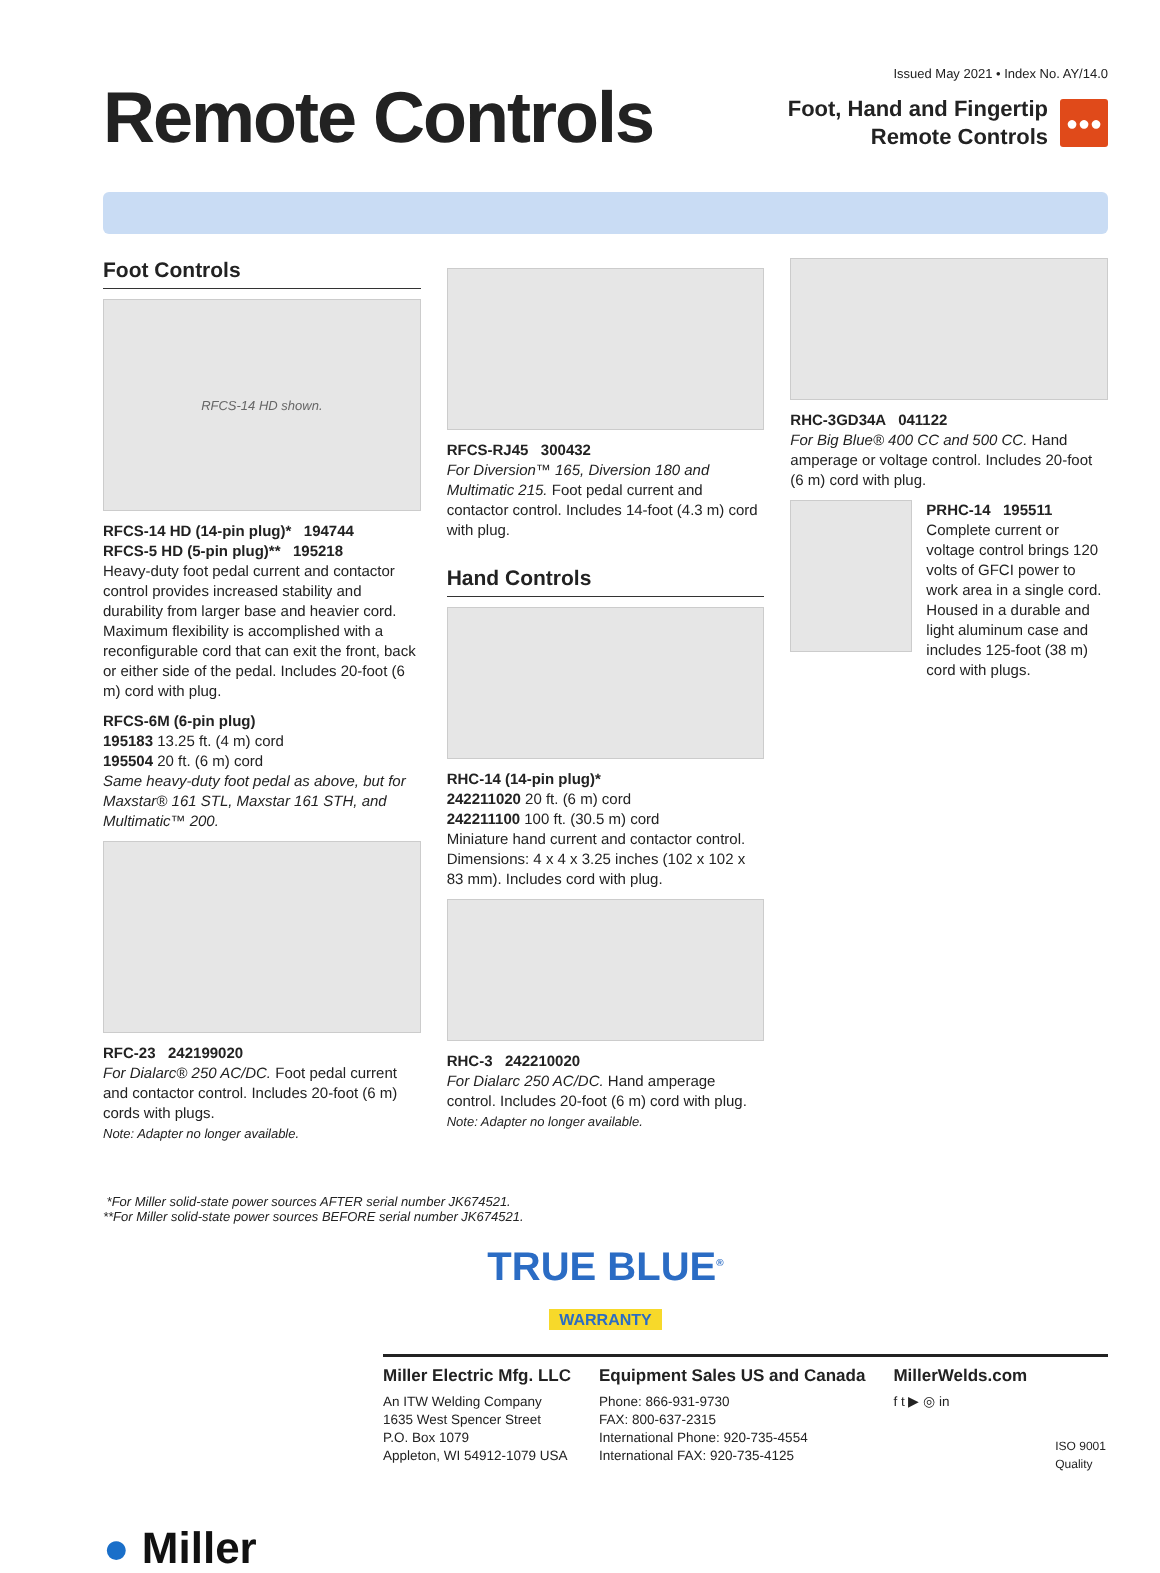Remote Controls
Issued May 2021 • Index No. AY/14.0
Foot, Hand and Fingertip
Remote Controls ●●●
Foot Controls
RFCS-14 HD shown.
RFCS-14 HD (14-pin plug)* 194744
RFCS-5 HD (5-pin plug)** 195218
Heavy-duty foot pedal current and contactor control provides increased stability and durability from larger base and heavier cord. Maximum flexibility is accomplished with a reconfigurable cord that can exit the front, back or either side of the pedal. Includes 20-foot (6 m) cord with plug.
RFCS-6M (6-pin plug)
195183 13.25 ft. (4 m) cord
195504 20 ft. (6 m) cord
Same heavy-duty foot pedal as above, but for Maxstar® 161 STL, Maxstar 161 STH, and Multimatic™ 200.
RFC-23 242199020
For Dialarc® 250 AC/DC. Foot pedal current and contactor control. Includes 20-foot (6 m) cords with plugs.
Note: Adapter no longer available.
RFCS-RJ45 300432
For Diversion™ 165, Diversion 180 and Multimatic 215. Foot pedal current and contactor control. Includes 14-foot (4.3 m) cord with plug.
Hand Controls
RHC-14 (14-pin plug)*
242211020 20 ft. (6 m) cord
242211100 100 ft. (30.5 m) cord
Miniature hand current and contactor control. Dimensions: 4 x 4 x 3.25 inches (102 x 102 x 83 mm). Includes cord with plug.
RHC-3 242210020
For Dialarc 250 AC/DC. Hand amperage control. Includes 20-foot (6 m) cord with plug.
Note: Adapter no longer available.
RHC-3GD34A 041122
For Big Blue® 400 CC and 500 CC. Hand amperage or voltage control. Includes 20-foot (6 m) cord with plug.
PRHC-14 195511
Complete current or voltage control brings 120 volts of GFCI power to work area in a single cord. Housed in a durable and light aluminum case and includes 125-foot (38 m) cord with plugs.
*For Miller solid-state power sources AFTER serial number JK674521.
**For Miller solid-state power sources BEFORE serial number JK674521.
TRUE BLUE<sup>®</sup>
WARRANTY
Miller Electric Mfg. LLC
An ITW Welding Company
1635 West Spencer Street
P.O. Box 1079
Appleton, WI 54912-1079 USA
Equipment Sales US and Canada
Phone: 866-931-9730
FAX: 800-637-2315
International Phone: 920-735-4554
International FAX: 920-735-4125
MillerWelds.com
f t ▶ ◎ in
ISO 9001
Quality
● Miller